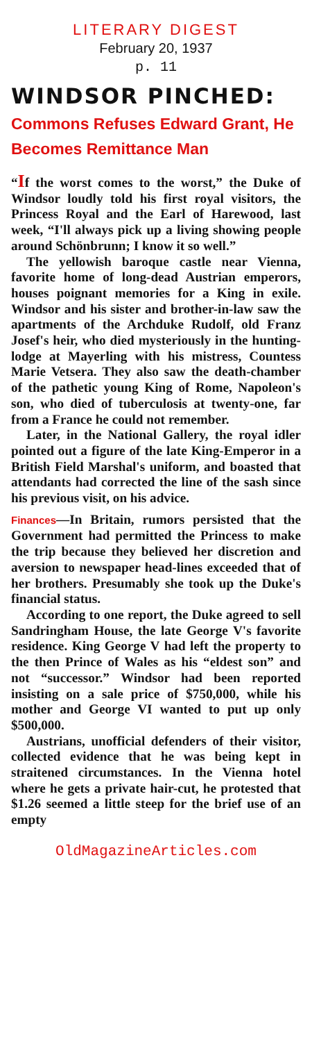LITERARY DIGEST
February 20, 1937
p. 11
WINDSOR PINCHED:
Commons Refuses Edward Grant, He Becomes Remittance Man
“If the worst comes to the worst,” the Duke of Windsor loudly told his first royal visitors, the Princess Royal and the Earl of Harewood, last week, “I'll always pick up a living showing people around Schönbrunn; I know it so well.”
The yellowish baroque castle near Vienna, favorite home of long-dead Austrian emperors, houses poignant memories for a King in exile. Windsor and his sister and brother-in-law saw the apartments of the Archduke Rudolf, old Franz Josef's heir, who died mysteriously in the hunting-lodge at Mayerling with his mistress, Countess Marie Vetsera. They also saw the death-chamber of the pathetic young King of Rome, Napoleon's son, who died of tuberculosis at twenty-one, far from a France he could not remember.
Later, in the National Gallery, the royal idler pointed out a figure of the late King-Emperor in a British Field Marshal's uniform, and boasted that attendants had corrected the line of the sash since his previous visit, on his advice.
Finances—In Britain, rumors persisted that the Government had permitted the Princess to make the trip because they believed her discretion and aversion to newspaper head-lines exceeded that of her brothers. Presumably she took up the Duke's financial status.
According to one report, the Duke agreed to sell Sandringham House, the late George V's favorite residence. King George V had left the property to the then Prince of Wales as his “eldest son” and not “successor.” Windsor had been reported insisting on a sale price of $750,000, while his mother and George VI wanted to put up only $500,000.
Austrians, unofficial defenders of their visitor, collected evidence that he was being kept in straitened circumstances. In the Vienna hotel where he gets a private hair-cut, he protested that $1.26 seemed a little steep for the brief use of an empty
OldMagazineArticles.com